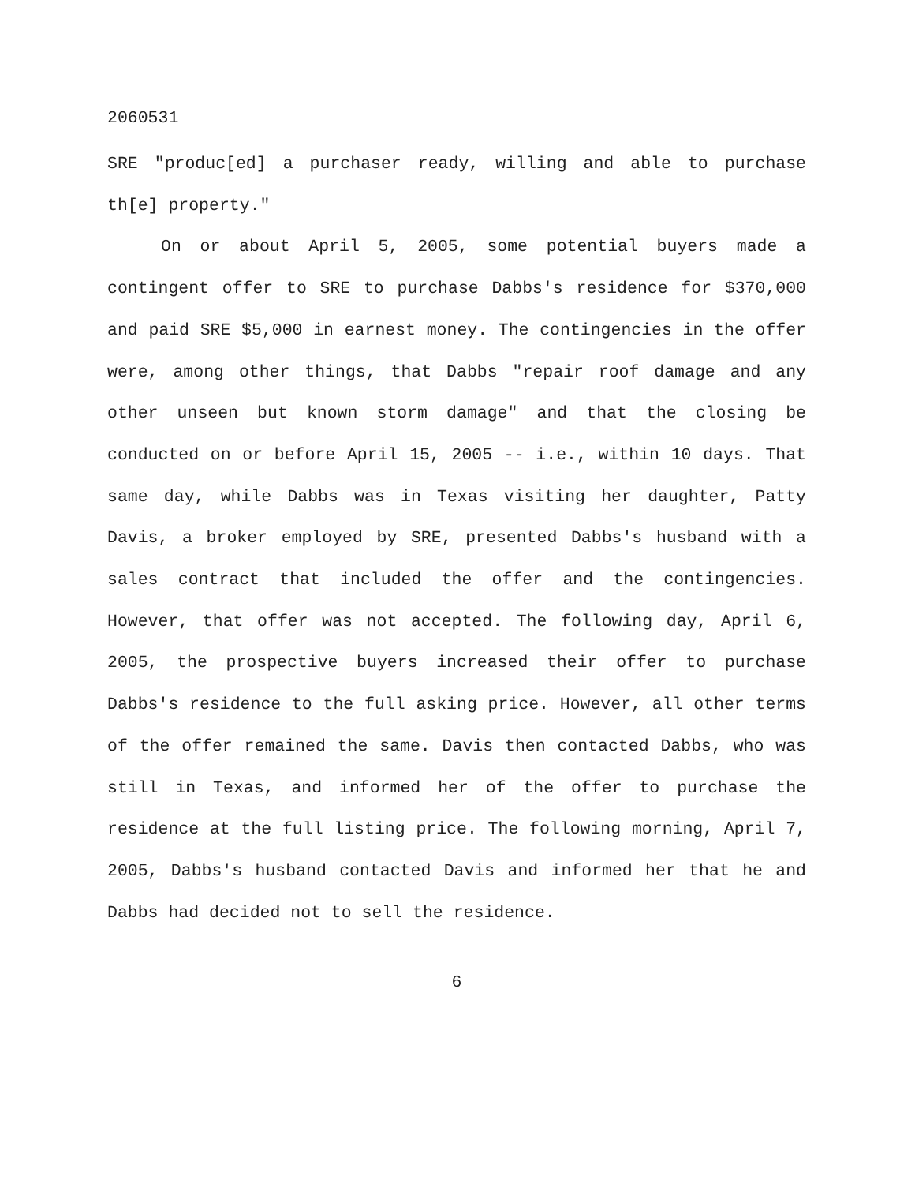2060531
SRE "produc[ed] a purchaser ready, willing and able to purchase th[e] property."
On or about April 5, 2005, some potential buyers made a contingent offer to SRE to purchase Dabbs's residence for $370,000 and paid SRE $5,000 in earnest money. The contingencies in the offer were, among other things, that Dabbs "repair roof damage and any other unseen but known storm damage" and that the closing be conducted on or before April 15, 2005 -- i.e., within 10 days. That same day, while Dabbs was in Texas visiting her daughter, Patty Davis, a broker employed by SRE, presented Dabbs's husband with a sales contract that included the offer and the contingencies. However, that offer was not accepted. The following day, April 6, 2005, the prospective buyers increased their offer to purchase Dabbs's residence to the full asking price. However, all other terms of the offer remained the same. Davis then contacted Dabbs, who was still in Texas, and informed her of the offer to purchase the residence at the full listing price. The following morning, April 7, 2005, Dabbs's husband contacted Davis and informed her that he and Dabbs had decided not to sell the residence.
6